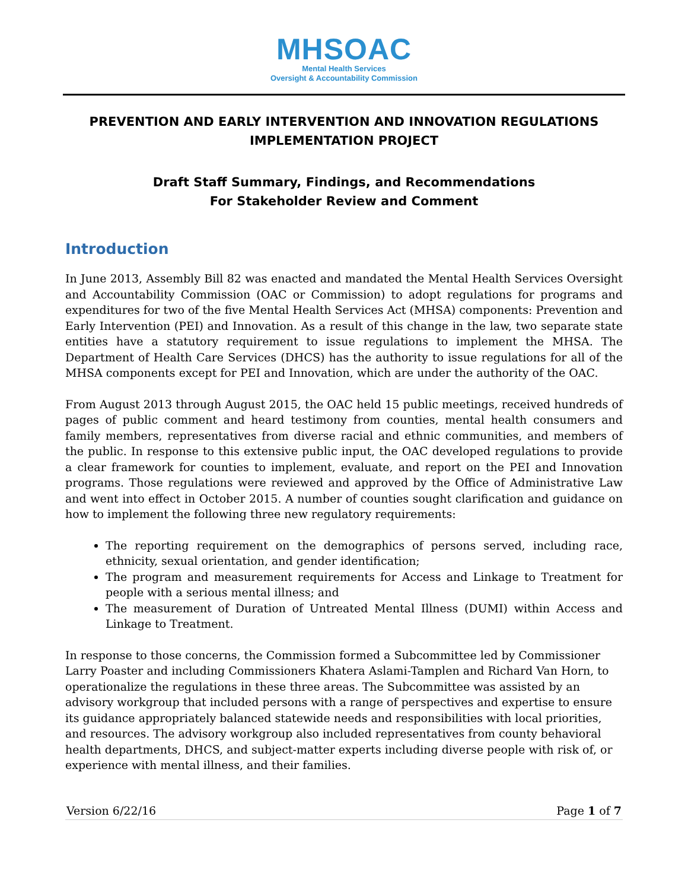MHSOAC
Mental Health Services
Oversight & Accountability Commission
PREVENTION AND EARLY INTERVENTION AND INNOVATION REGULATIONS IMPLEMENTATION PROJECT
Draft Staff Summary, Findings, and Recommendations
For Stakeholder Review and Comment
Introduction
In June 2013, Assembly Bill 82 was enacted and mandated the Mental Health Services Oversight and Accountability Commission (OAC or Commission) to adopt regulations for programs and expenditures for two of the five Mental Health Services Act (MHSA) components: Prevention and Early Intervention (PEI) and Innovation. As a result of this change in the law, two separate state entities have a statutory requirement to issue regulations to implement the MHSA. The Department of Health Care Services (DHCS) has the authority to issue regulations for all of the MHSA components except for PEI and Innovation, which are under the authority of the OAC.
From August 2013 through August 2015, the OAC held 15 public meetings, received hundreds of pages of public comment and heard testimony from counties, mental health consumers and family members, representatives from diverse racial and ethnic communities, and members of the public. In response to this extensive public input, the OAC developed regulations to provide a clear framework for counties to implement, evaluate, and report on the PEI and Innovation programs. Those regulations were reviewed and approved by the Office of Administrative Law and went into effect in October 2015. A number of counties sought clarification and guidance on how to implement the following three new regulatory requirements:
The reporting requirement on the demographics of persons served, including race, ethnicity, sexual orientation, and gender identification;
The program and measurement requirements for Access and Linkage to Treatment for people with a serious mental illness; and
The measurement of Duration of Untreated Mental Illness (DUMI) within Access and Linkage to Treatment.
In response to those concerns, the Commission formed a Subcommittee led by Commissioner Larry Poaster and including Commissioners Khatera Aslami-Tamplen and Richard Van Horn, to operationalize the regulations in these three areas. The Subcommittee was assisted by an advisory workgroup that included persons with a range of perspectives and expertise to ensure its guidance appropriately balanced statewide needs and responsibilities with local priorities, and resources. The advisory workgroup also included representatives from county behavioral health departments, DHCS, and subject-matter experts including diverse people with risk of, or experience with mental illness, and their families.
Version 6/22/16 Page 1 of 7